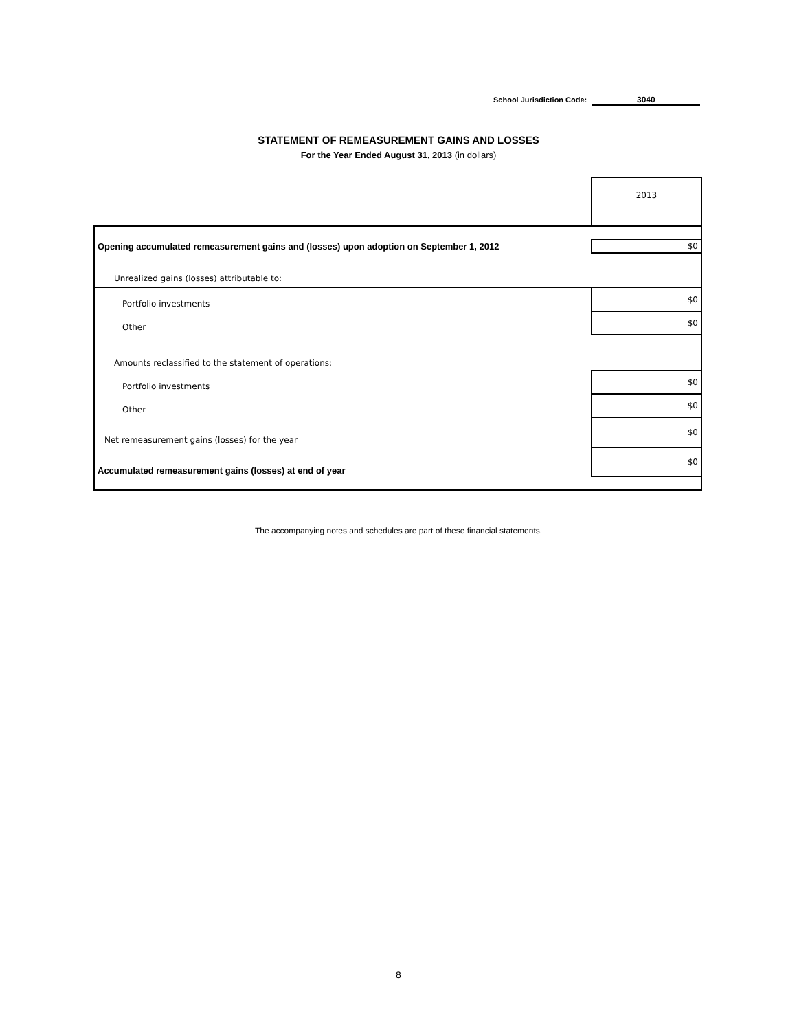School Jurisdiction Code: 3040
STATEMENT OF REMEASUREMENT GAINS AND LOSSES
For the Year Ended August 31, 2013 (in dollars)
| | 2013 |
| Opening accumulated remeasurement gains and (losses) upon adoption on September 1, 2012 | $0 |
| Unrealized gains (losses) attributable to: | |
| Portfolio investments | $0 |
| Other | $0 |
| Amounts reclassified to the statement of operations: | |
| Portfolio investments | $0 |
| Other | $0 |
| Net remeasurement gains (losses) for the year | $0 |
| Accumulated remeasurement gains (losses) at end of year | $0 |
The accompanying notes and schedules are part of these financial statements.
8